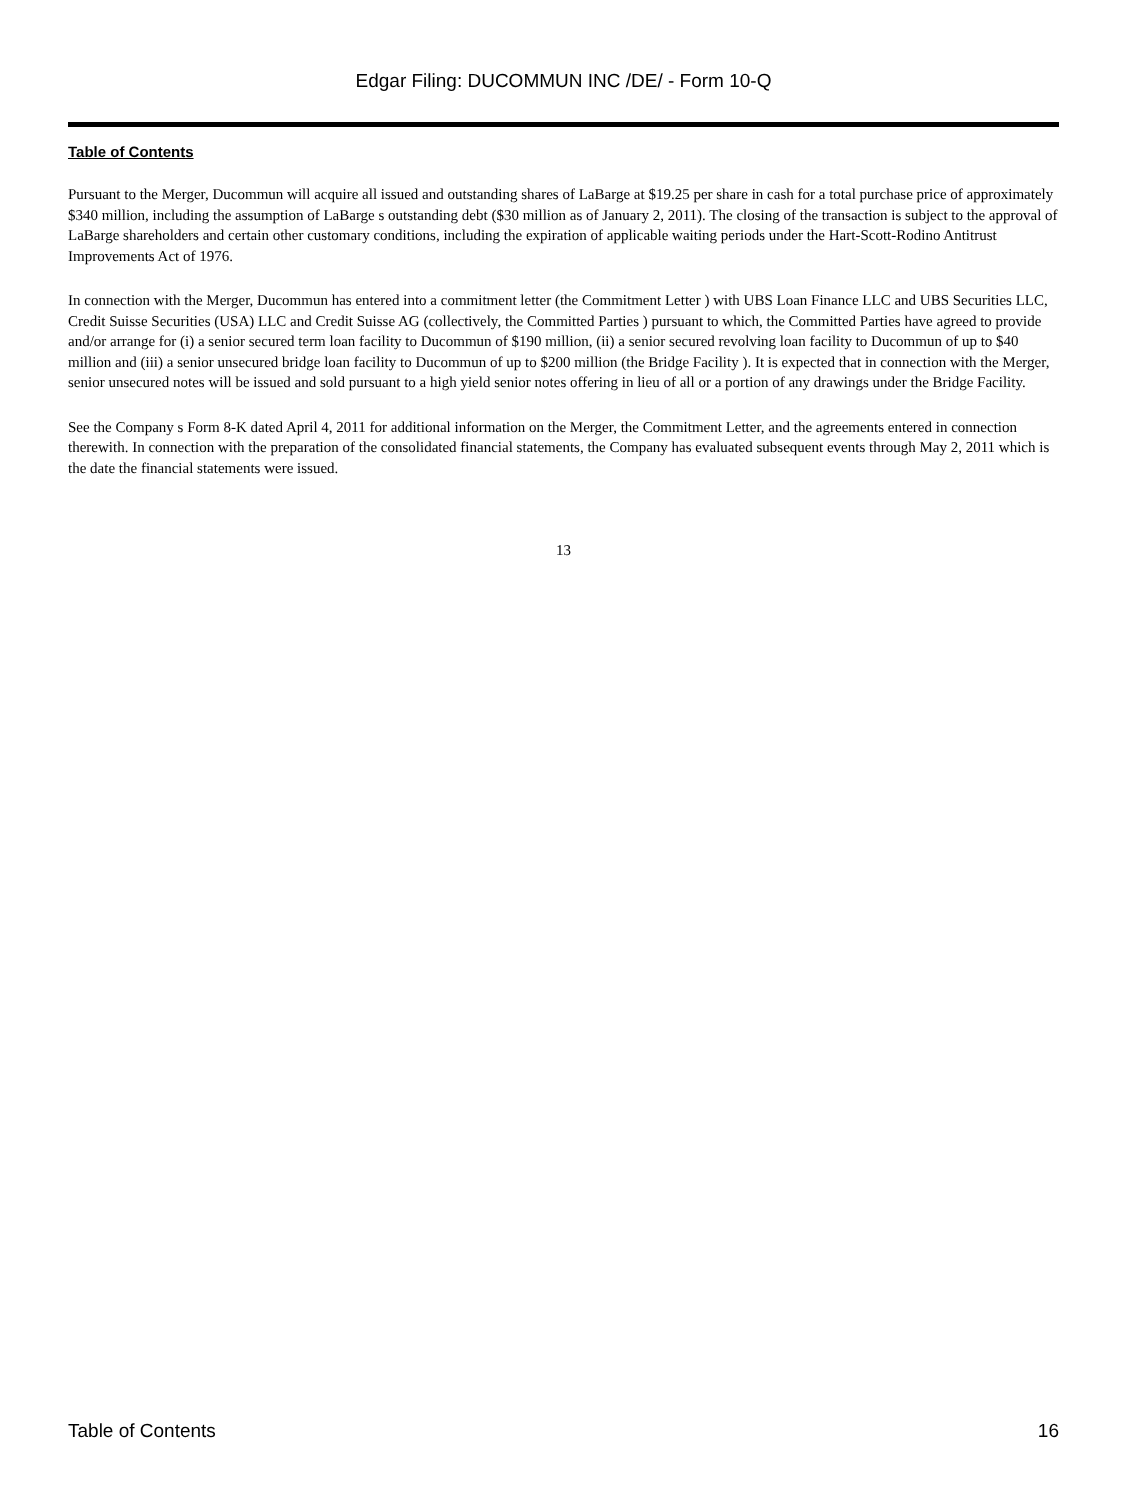Edgar Filing: DUCOMMUN INC /DE/ - Form 10-Q
Table of Contents
Pursuant to the Merger, Ducommun will acquire all issued and outstanding shares of LaBarge at $19.25 per share in cash for a total purchase price of approximately $340 million, including the assumption of LaBarge s outstanding debt ($30 million as of January 2, 2011). The closing of the transaction is subject to the approval of LaBarge shareholders and certain other customary conditions, including the expiration of applicable waiting periods under the Hart-Scott-Rodino Antitrust Improvements Act of 1976.
In connection with the Merger, Ducommun has entered into a commitment letter (the Commitment Letter ) with UBS Loan Finance LLC and UBS Securities LLC, Credit Suisse Securities (USA) LLC and Credit Suisse AG (collectively, the Committed Parties ) pursuant to which, the Committed Parties have agreed to provide and/or arrange for (i) a senior secured term loan facility to Ducommun of $190 million, (ii) a senior secured revolving loan facility to Ducommun of up to $40 million and (iii) a senior unsecured bridge loan facility to Ducommun of up to $200 million (the Bridge Facility ). It is expected that in connection with the Merger, senior unsecured notes will be issued and sold pursuant to a high yield senior notes offering in lieu of all or a portion of any drawings under the Bridge Facility.
See the Company s Form 8-K dated April 4, 2011 for additional information on the Merger, the Commitment Letter, and the agreements entered in connection therewith. In connection with the preparation of the consolidated financial statements, the Company has evaluated subsequent events through May 2, 2011 which is the date the financial statements were issued.
13
Table of Contents 16